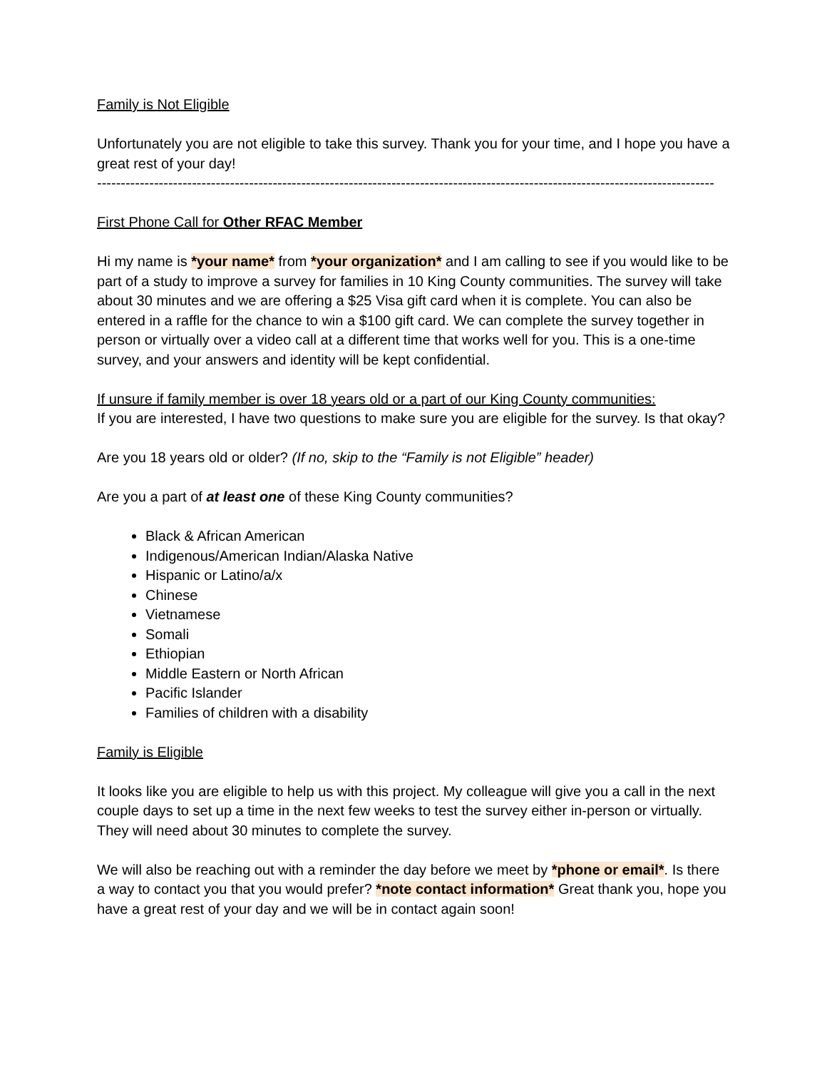Family is Not Eligible
Unfortunately you are not eligible to take this survey. Thank you for your time, and I hope you have a great rest of your day!
----------------------------------------------------------------------------------------------------------------------------------
First Phone Call for Other RFAC Member
Hi my name is *your name* from *your organization* and I am calling to see if you would like to be part of a study to improve a survey for families in 10 King County communities. The survey will take about 30 minutes and we are offering a $25 Visa gift card when it is complete. You can also be entered in a raffle for the chance to win a $100 gift card. We can complete the survey together in person or virtually over a video call at a different time that works well for you. This is a one-time survey, and your answers and identity will be kept confidential.
If unsure if family member is over 18 years old or a part of our King County communities:
If you are interested, I have two questions to make sure you are eligible for the survey. Is that okay?
Are you 18 years old or older? (If no, skip to the “Family is not Eligible” header)
Are you a part of at least one of these King County communities?
Black & African American
Indigenous/American Indian/Alaska Native
Hispanic or Latino/a/x
Chinese
Vietnamese
Somali
Ethiopian
Middle Eastern or North African
Pacific Islander
Families of children with a disability
Family is Eligible
It looks like you are eligible to help us with this project. My colleague will give you a call in the next couple days to set up a time in the next few weeks to test the survey either in-person or virtually. They will need about 30 minutes to complete the survey.
We will also be reaching out with a reminder the day before we meet by *phone or email*. Is there a way to contact you that you would prefer? *note contact information* Great thank you, hope you have a great rest of your day and we will be in contact again soon!